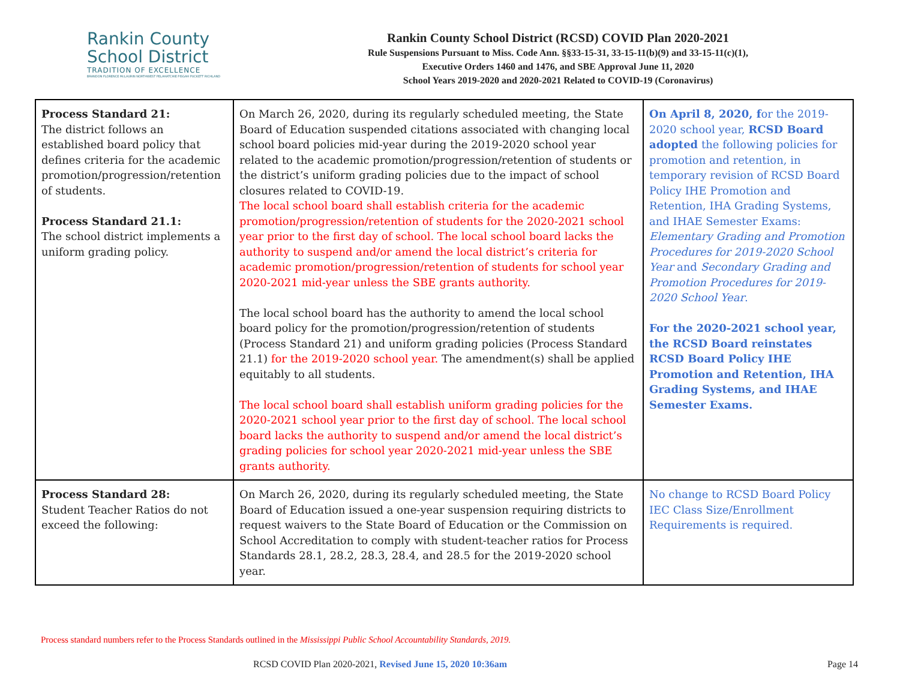Rankin County
School District
TRADITION OF EXCELLENCE
BRANDON FLORENCE McLAURIN NORTHWEST PELAHATCHIE PISGAH PUCKETT RICHLAND
Rankin County School District (RCSD) COVID Plan 2020-2021
Rule Suspensions Pursuant to Miss. Code Ann. §§33-15-31, 33-15-11(b)(9) and 33-15-11(c)(1),
Executive Orders 1460 and 1476, and SBE Approval June 11, 2020
School Years 2019-2020 and 2020-2021 Related to COVID-19 (Coronavirus)
| Process Standard 21: The district follows an established board policy that defines criteria for the academic promotion/progression/retention of students. Process Standard 21.1: The school district implements a uniform grading policy. | On March 26, 2020, during its regularly scheduled meeting, the State Board of Education suspended citations associated with changing local school board policies mid-year during the 2019-2020 school year related to the academic promotion/progression/retention of students or the district’s uniform grading policies due to the impact of school closures related to COVID-19. The local school board shall establish criteria for the academic promotion/progression/retention of students for the 2020-2021 school year prior to the first day of school. The local school board lacks the authority to suspend and/or amend the local district’s criteria for academic promotion/progression/retention of students for school year 2020-2021 mid-year unless the SBE grants authority. The local school board has the authority to amend the local school board policy for the promotion/progression/retention of students (Process Standard 21) and uniform grading policies (Process Standard 21.1) for the 2019-2020 school year. The amendment(s) shall be applied equitably to all students. The local school board shall establish uniform grading policies for the 2020-2021 school year prior to the first day of school. The local school board lacks the authority to suspend and/or amend the local district’s grading policies for school year 2020-2021 mid-year unless the SBE grants authority. | On April 8, 2020, f or the 2019-2020 school year, RCSD Board adopted the following policies for promotion and retention, in temporary revision of RCSD Board Policy IHE Promotion and Retention , IHA Grading Systems , and IHAE Semester Exams : Elementary Grading and Promotion Procedures for 2019-2020 School Year and Secondary Grading and Promotion Procedures for 2019-2020 School Year . For the 2020-2021 school year, the RCSD Board reinstates RCSD Board Policy IHE Promotion and Retention , IHA Grading Systems , and IHAE Semester Exams . |
| Process Standard 28: Student Teacher Ratios do not exceed the following: | On March 26, 2020, during its regularly scheduled meeting, the State Board of Education issued a one-year suspension requiring districts to request waivers to the State Board of Education or the Commission on School Accreditation to comply with student-teacher ratios for Process Standards 28.1, 28.2, 28.3, 28.4, and 28.5 for the 2019-2020 school year. | No change to RCSD Board Policy IEC Class Size/Enrollment Requirements is required. |
Process standard numbers refer to the Process Standards outlined in the Mississippi Public School Accountability Standards, 2019.
RCSD COVID Plan 2020-2021, Revised June 15, 2020 10:36am Page 14